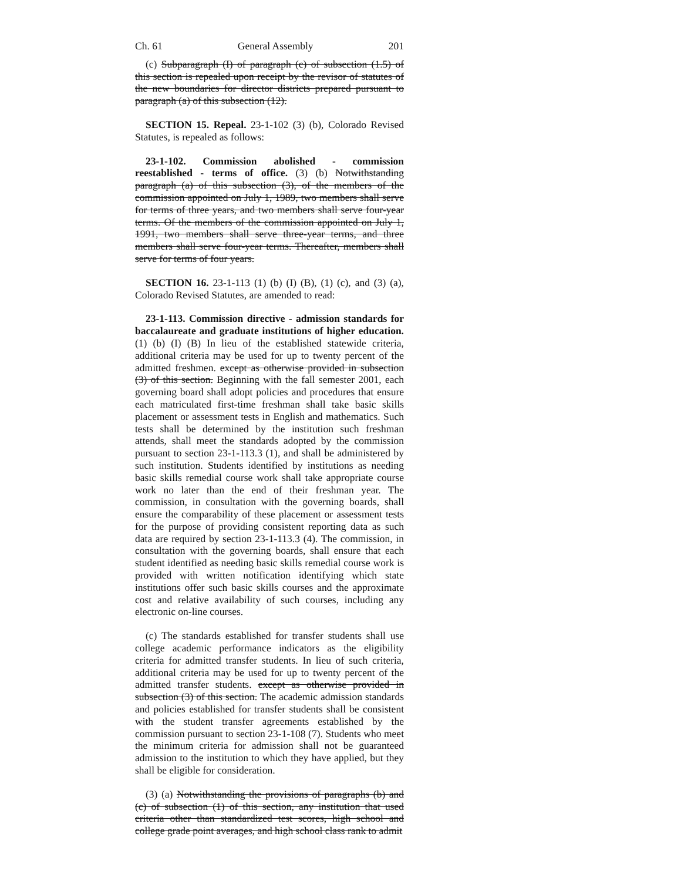Ch. 61 General Assembly 201
(c) Subparagraph (I) of paragraph (c) of subsection (1.5) of this section is repealed upon receipt by the revisor of statutes of the new boundaries for director districts prepared pursuant to paragraph (a) of this subsection (12).
SECTION 15. Repeal. 23-1-102 (3) (b), Colorado Revised Statutes, is repealed as follows:
23-1-102. Commission abolished - commission reestablished - terms of office. (3) (b) Notwithstanding paragraph (a) of this subsection (3), of the members of the commission appointed on July 1, 1989, two members shall serve for terms of three years, and two members shall serve four-year terms. Of the members of the commission appointed on July 1, 1991, two members shall serve three-year terms, and three members shall serve four-year terms. Thereafter, members shall serve for terms of four years.
SECTION 16. 23-1-113 (1) (b) (I) (B), (1) (c), and (3) (a), Colorado Revised Statutes, are amended to read:
23-1-113. Commission directive - admission standards for baccalaureate and graduate institutions of higher education. (1) (b) (I) (B) In lieu of the established statewide criteria, additional criteria may be used for up to twenty percent of the admitted freshmen. except as otherwise provided in subsection (3) of this section. Beginning with the fall semester 2001, each governing board shall adopt policies and procedures that ensure each matriculated first-time freshman shall take basic skills placement or assessment tests in English and mathematics. Such tests shall be determined by the institution such freshman attends, shall meet the standards adopted by the commission pursuant to section 23-1-113.3 (1), and shall be administered by such institution. Students identified by institutions as needing basic skills remedial course work shall take appropriate course work no later than the end of their freshman year. The commission, in consultation with the governing boards, shall ensure the comparability of these placement or assessment tests for the purpose of providing consistent reporting data as such data are required by section 23-1-113.3 (4). The commission, in consultation with the governing boards, shall ensure that each student identified as needing basic skills remedial course work is provided with written notification identifying which state institutions offer such basic skills courses and the approximate cost and relative availability of such courses, including any electronic on-line courses.
(c) The standards established for transfer students shall use college academic performance indicators as the eligibility criteria for admitted transfer students. In lieu of such criteria, additional criteria may be used for up to twenty percent of the admitted transfer students. except as otherwise provided in subsection (3) of this section. The academic admission standards and policies established for transfer students shall be consistent with the student transfer agreements established by the commission pursuant to section 23-1-108 (7). Students who meet the minimum criteria for admission shall not be guaranteed admission to the institution to which they have applied, but they shall be eligible for consideration.
(3) (a) Notwithstanding the provisions of paragraphs (b) and (c) of subsection (1) of this section, any institution that used criteria other than standardized test scores, high school and college grade point averages, and high school class rank to admit